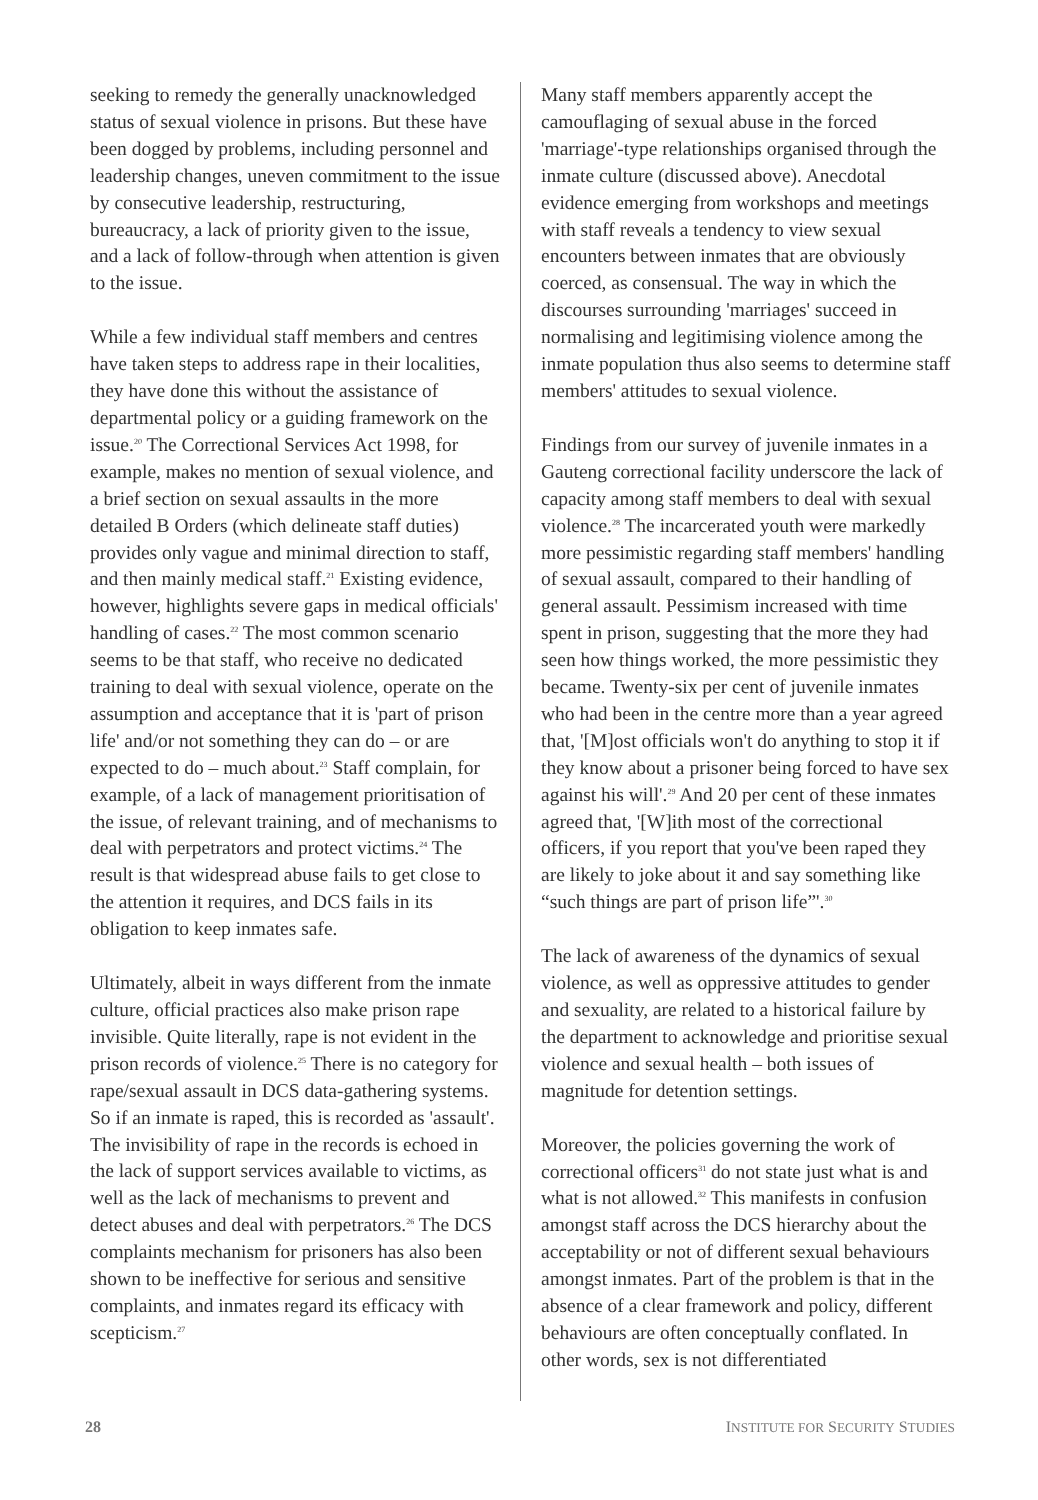seeking to remedy the generally unacknowledged status of sexual violence in prisons. But these have been dogged by problems, including personnel and leadership changes, uneven commitment to the issue by consecutive leadership, restructuring, bureaucracy, a lack of priority given to the issue, and a lack of follow-through when attention is given to the issue.
While a few individual staff members and centres have taken steps to address rape in their localities, they have done this without the assistance of departmental policy or a guiding framework on the issue.<sup>20</sup> The Correctional Services Act 1998, for example, makes no mention of sexual violence, and a brief section on sexual assaults in the more detailed B Orders (which delineate staff duties) provides only vague and minimal direction to staff, and then mainly medical staff.<sup>21</sup> Existing evidence, however, highlights severe gaps in medical officials' handling of cases.<sup>22</sup> The most common scenario seems to be that staff, who receive no dedicated training to deal with sexual violence, operate on the assumption and acceptance that it is 'part of prison life' and/or not something they can do – or are expected to do – much about.<sup>23</sup> Staff complain, for example, of a lack of management prioritisation of the issue, of relevant training, and of mechanisms to deal with perpetrators and protect victims.<sup>24</sup> The result is that widespread abuse fails to get close to the attention it requires, and DCS fails in its obligation to keep inmates safe.
Ultimately, albeit in ways different from the inmate culture, official practices also make prison rape invisible. Quite literally, rape is not evident in the prison records of violence.<sup>25</sup> There is no category for rape/sexual assault in DCS data-gathering systems. So if an inmate is raped, this is recorded as 'assault'. The invisibility of rape in the records is echoed in the lack of support services available to victims, as well as the lack of mechanisms to prevent and detect abuses and deal with perpetrators.<sup>26</sup> The DCS complaints mechanism for prisoners has also been shown to be ineffective for serious and sensitive complaints, and inmates regard its efficacy with scepticism.<sup>27</sup>
Many staff members apparently accept the camouflaging of sexual abuse in the forced 'marriage'-type relationships organised through the inmate culture (discussed above). Anecdotal evidence emerging from workshops and meetings with staff reveals a tendency to view sexual encounters between inmates that are obviously coerced, as consensual. The way in which the discourses surrounding 'marriages' succeed in normalising and legitimising violence among the inmate population thus also seems to determine staff members' attitudes to sexual violence.
Findings from our survey of juvenile inmates in a Gauteng correctional facility underscore the lack of capacity among staff members to deal with sexual violence.<sup>28</sup> The incarcerated youth were markedly more pessimistic regarding staff members' handling of sexual assault, compared to their handling of general assault. Pessimism increased with time spent in prison, suggesting that the more they had seen how things worked, the more pessimistic they became. Twenty-six per cent of juvenile inmates who had been in the centre more than a year agreed that, '[M]ost officials won't do anything to stop it if they know about a prisoner being forced to have sex against his will'.<sup>29</sup> And 20 per cent of these inmates agreed that, '[W]ith most of the correctional officers, if you report that you've been raped they are likely to joke about it and say something like “such things are part of prison life”'.<sup>30</sup>
The lack of awareness of the dynamics of sexual violence, as well as oppressive attitudes to gender and sexuality, are related to a historical failure by the department to acknowledge and prioritise sexual violence and sexual health – both issues of magnitude for detention settings.
Moreover, the policies governing the work of correctional officers<sup>31</sup> do not state just what is and what is not allowed.<sup>32</sup> This manifests in confusion amongst staff across the DCS hierarchy about the acceptability or not of different sexual behaviours amongst inmates. Part of the problem is that in the absence of a clear framework and policy, different behaviours are often conceptually conflated. In other words, sex is not differentiated
28 INSTITUTE FOR SECURITY STUDIES